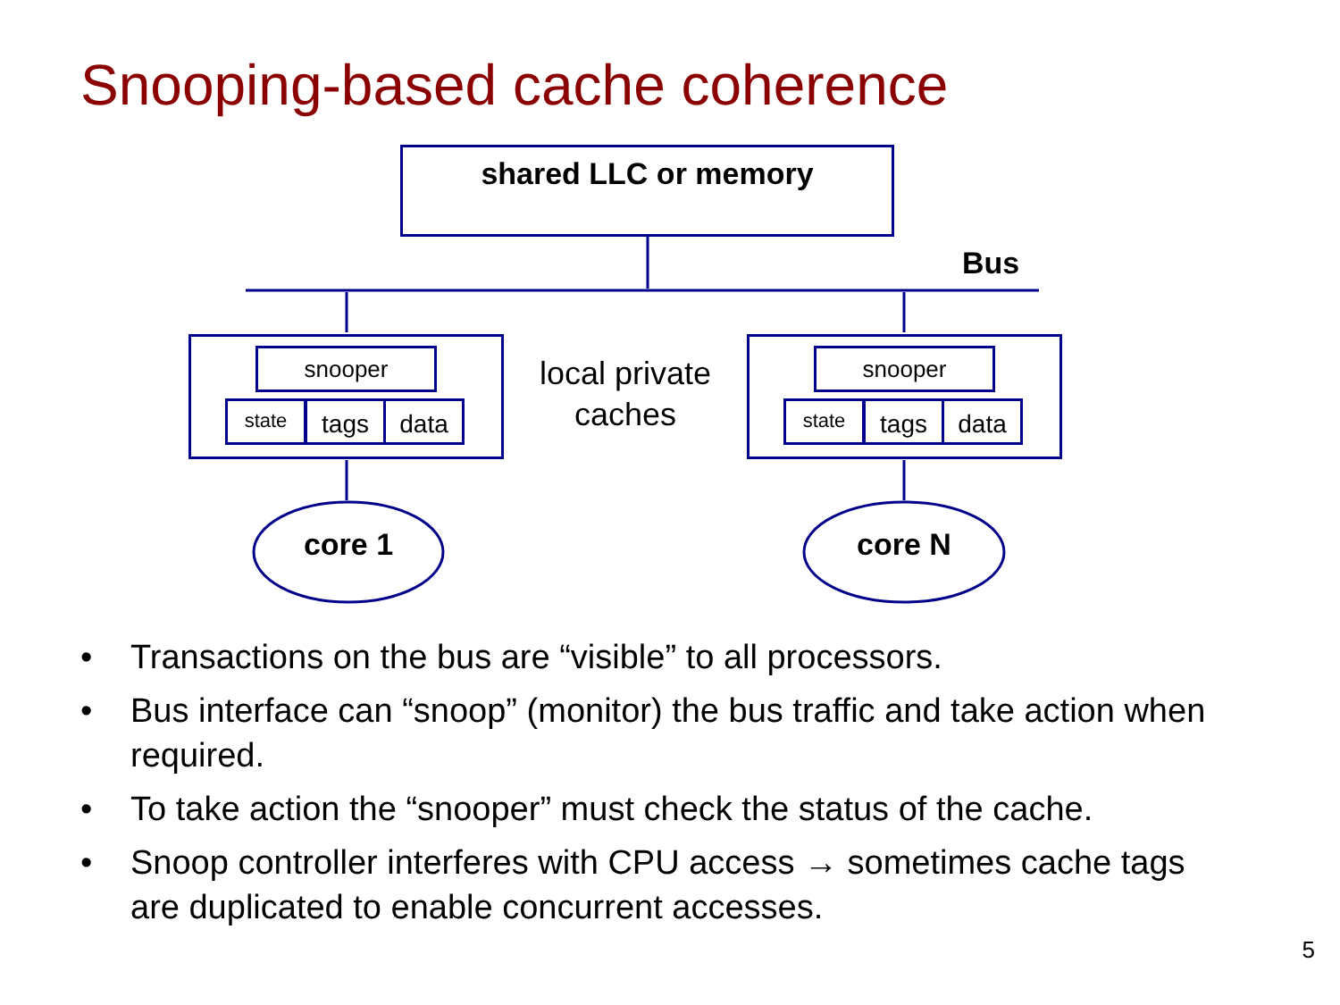Snooping-based cache coherence
shared LLC or memory
Bus
snooper
state tags data
local private caches
snooper
state tags data
core 1 core N
• Transactions on the bus are “visible” to all processors.
• Bus interface can “snoop” (monitor) the bus traffic and take action when required.
• To take action the “snooper” must check the status of the cache.
• Snoop controller interferes with CPU access → sometimes cache tags are duplicated to enable concurrent accesses.
5